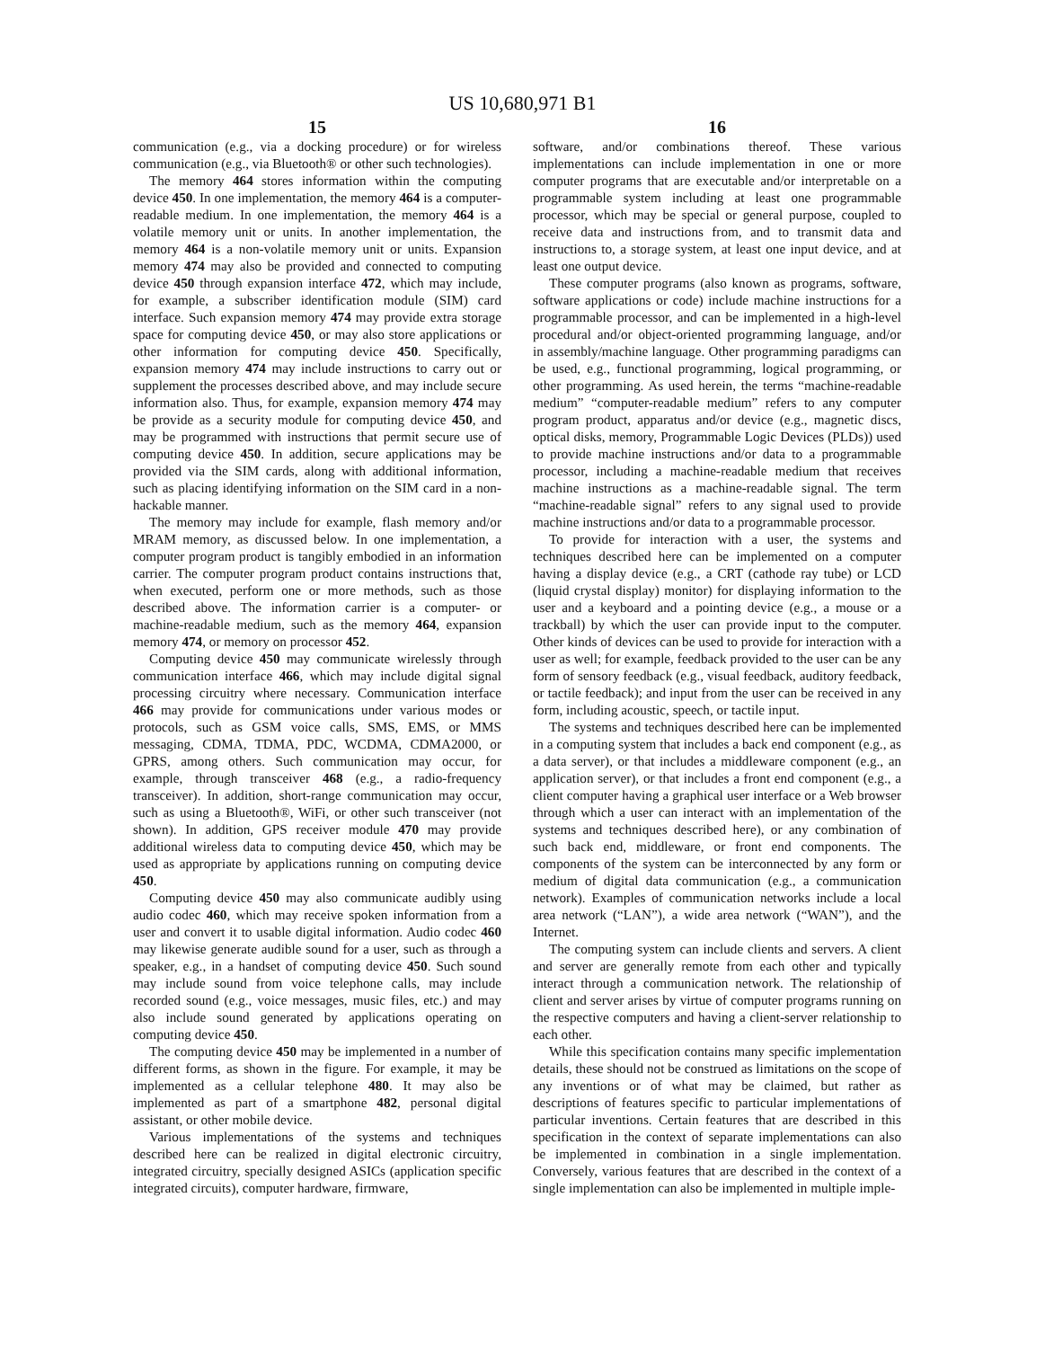US 10,680,971 B1
15
communication (e.g., via a docking procedure) or for wireless communication (e.g., via Bluetooth® or other such technologies).
The memory 464 stores information within the computing device 450. In one implementation, the memory 464 is a computer-readable medium. In one implementation, the memory 464 is a volatile memory unit or units. In another implementation, the memory 464 is a non-volatile memory unit or units. Expansion memory 474 may also be provided and connected to computing device 450 through expansion interface 472, which may include, for example, a subscriber identification module (SIM) card interface. Such expansion memory 474 may provide extra storage space for computing device 450, or may also store applications or other information for computing device 450. Specifically, expansion memory 474 may include instructions to carry out or supplement the processes described above, and may include secure information also. Thus, for example, expansion memory 474 may be provide as a security module for computing device 450, and may be programmed with instructions that permit secure use of computing device 450. In addition, secure applications may be provided via the SIM cards, along with additional information, such as placing identifying information on the SIM card in a non-hackable manner.
The memory may include for example, flash memory and/or MRAM memory, as discussed below. In one implementation, a computer program product is tangibly embodied in an information carrier. The computer program product contains instructions that, when executed, perform one or more methods, such as those described above. The information carrier is a computer- or machine-readable medium, such as the memory 464, expansion memory 474, or memory on processor 452.
Computing device 450 may communicate wirelessly through communication interface 466, which may include digital signal processing circuitry where necessary. Communication interface 466 may provide for communications under various modes or protocols, such as GSM voice calls, SMS, EMS, or MMS messaging, CDMA, TDMA, PDC, WCDMA, CDMA2000, or GPRS, among others. Such communication may occur, for example, through transceiver 468 (e.g., a radio-frequency transceiver). In addition, short-range communication may occur, such as using a Bluetooth®, WiFi, or other such transceiver (not shown). In addition, GPS receiver module 470 may provide additional wireless data to computing device 450, which may be used as appropriate by applications running on computing device 450.
Computing device 450 may also communicate audibly using audio codec 460, which may receive spoken information from a user and convert it to usable digital information. Audio codec 460 may likewise generate audible sound for a user, such as through a speaker, e.g., in a handset of computing device 450. Such sound may include sound from voice telephone calls, may include recorded sound (e.g., voice messages, music files, etc.) and may also include sound generated by applications operating on computing device 450.
The computing device 450 may be implemented in a number of different forms, as shown in the figure. For example, it may be implemented as a cellular telephone 480. It may also be implemented as part of a smartphone 482, personal digital assistant, or other mobile device.
Various implementations of the systems and techniques described here can be realized in digital electronic circuitry, integrated circuitry, specially designed ASICs (application specific integrated circuits), computer hardware, firmware,
16
software, and/or combinations thereof. These various implementations can include implementation in one or more computer programs that are executable and/or interpretable on a programmable system including at least one programmable processor, which may be special or general purpose, coupled to receive data and instructions from, and to transmit data and instructions to, a storage system, at least one input device, and at least one output device.
These computer programs (also known as programs, software, software applications or code) include machine instructions for a programmable processor, and can be implemented in a high-level procedural and/or object-oriented programming language, and/or in assembly/machine language. Other programming paradigms can be used, e.g., functional programming, logical programming, or other programming. As used herein, the terms “machine-readable medium” “computer-readable medium” refers to any computer program product, apparatus and/or device (e.g., magnetic discs, optical disks, memory, Programmable Logic Devices (PLDs)) used to provide machine instructions and/or data to a programmable processor, including a machine-readable medium that receives machine instructions as a machine-readable signal. The term “machine-readable signal” refers to any signal used to provide machine instructions and/or data to a programmable processor.
To provide for interaction with a user, the systems and techniques described here can be implemented on a computer having a display device (e.g., a CRT (cathode ray tube) or LCD (liquid crystal display) monitor) for displaying information to the user and a keyboard and a pointing device (e.g., a mouse or a trackball) by which the user can provide input to the computer. Other kinds of devices can be used to provide for interaction with a user as well; for example, feedback provided to the user can be any form of sensory feedback (e.g., visual feedback, auditory feedback, or tactile feedback); and input from the user can be received in any form, including acoustic, speech, or tactile input.
The systems and techniques described here can be implemented in a computing system that includes a back end component (e.g., as a data server), or that includes a middleware component (e.g., an application server), or that includes a front end component (e.g., a client computer having a graphical user interface or a Web browser through which a user can interact with an implementation of the systems and techniques described here), or any combination of such back end, middleware, or front end components. The components of the system can be interconnected by any form or medium of digital data communication (e.g., a communication network). Examples of communication networks include a local area network (“LAN”), a wide area network (“WAN”), and the Internet.
The computing system can include clients and servers. A client and server are generally remote from each other and typically interact through a communication network. The relationship of client and server arises by virtue of computer programs running on the respective computers and having a client-server relationship to each other.
While this specification contains many specific implementation details, these should not be construed as limitations on the scope of any inventions or of what may be claimed, but rather as descriptions of features specific to particular implementations of particular inventions. Certain features that are described in this specification in the context of separate implementations can also be implemented in combination in a single implementation. Conversely, various features that are described in the context of a single implementation can also be implemented in multiple imple-